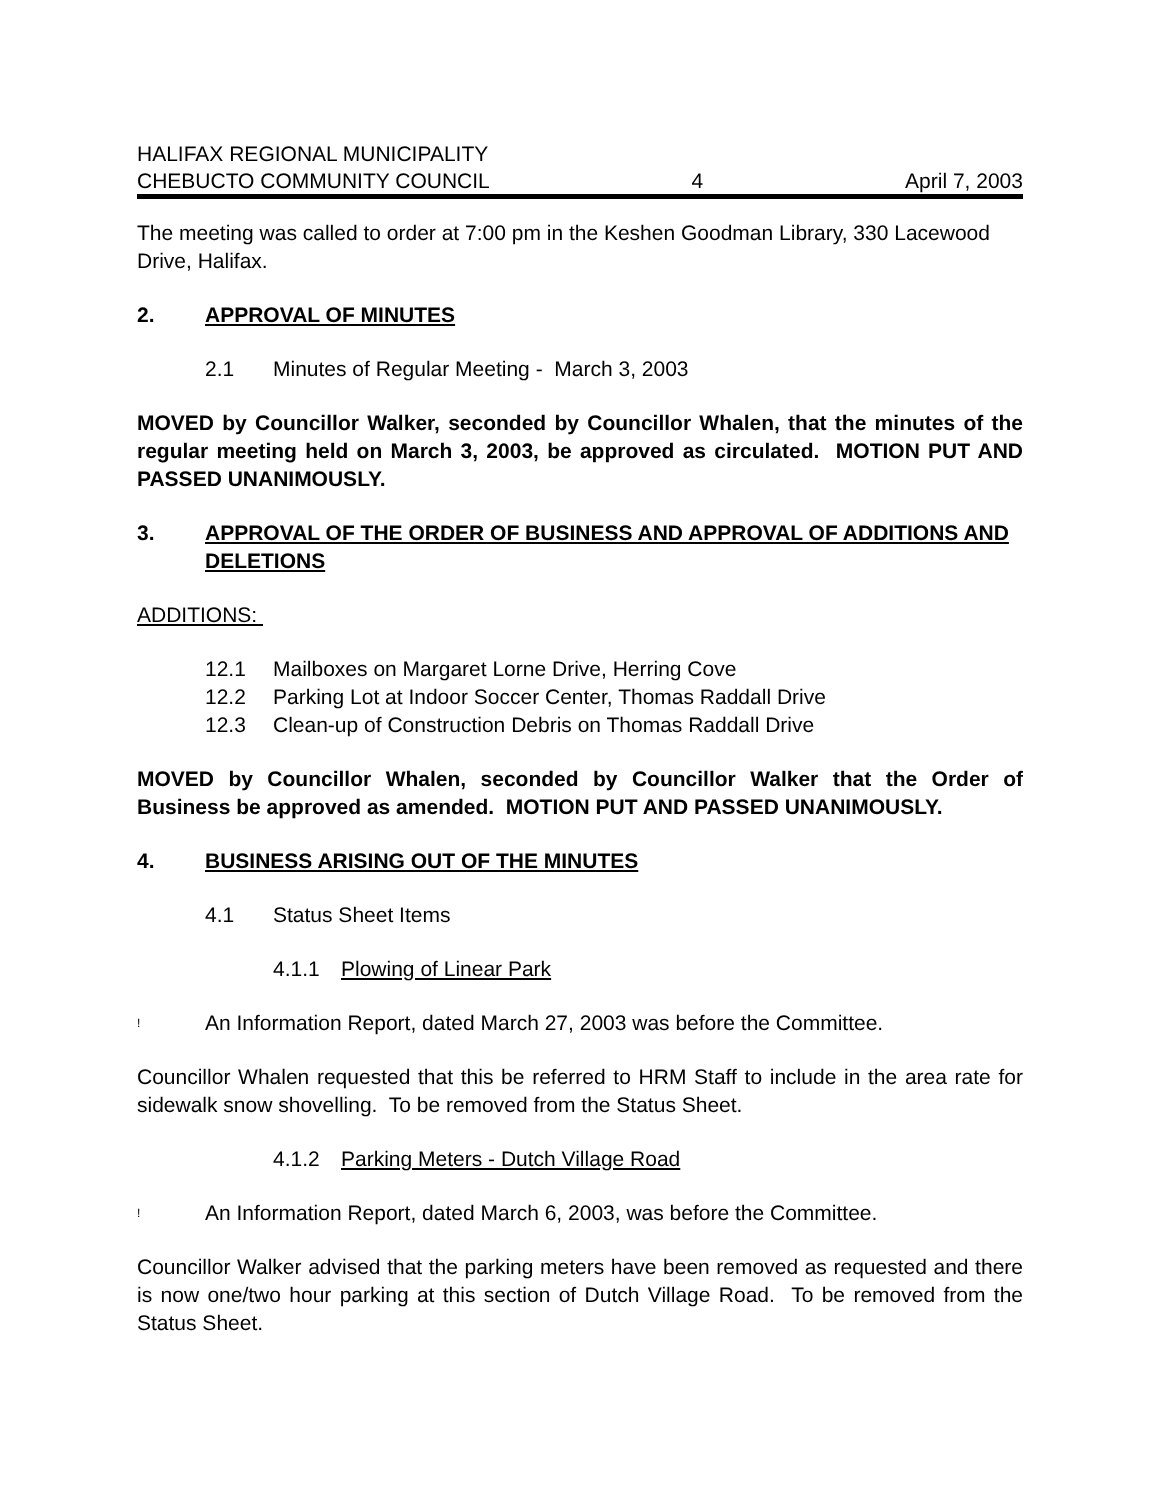HALIFAX REGIONAL MUNICIPALITY
CHEBUCTO COMMUNITY COUNCIL 4 April 7, 2003
The meeting was called to order at 7:00 pm in the Keshen Goodman Library, 330 Lacewood Drive, Halifax.
2. APPROVAL OF MINUTES
2.1 Minutes of Regular Meeting - March 3, 2003
MOVED by Councillor Walker, seconded by Councillor Whalen, that the minutes of the regular meeting held on March 3, 2003, be approved as circulated. MOTION PUT AND PASSED UNANIMOUSLY.
3. APPROVAL OF THE ORDER OF BUSINESS AND APPROVAL OF ADDITIONS AND DELETIONS
ADDITIONS:
12.1 Mailboxes on Margaret Lorne Drive, Herring Cove
12.2 Parking Lot at Indoor Soccer Center, Thomas Raddall Drive
12.3 Clean-up of Construction Debris on Thomas Raddall Drive
MOVED by Councillor Whalen, seconded by Councillor Walker that the Order of Business be approved as amended. MOTION PUT AND PASSED UNANIMOUSLY.
4. BUSINESS ARISING OUT OF THE MINUTES
4.1 Status Sheet Items
4.1.1 Plowing of Linear Park
! An Information Report, dated March 27, 2003 was before the Committee.
Councillor Whalen requested that this be referred to HRM Staff to include in the area rate for sidewalk snow shovelling. To be removed from the Status Sheet.
4.1.2 Parking Meters - Dutch Village Road
! An Information Report, dated March 6, 2003, was before the Committee.
Councillor Walker advised that the parking meters have been removed as requested and there is now one/two hour parking at this section of Dutch Village Road. To be removed from the Status Sheet.